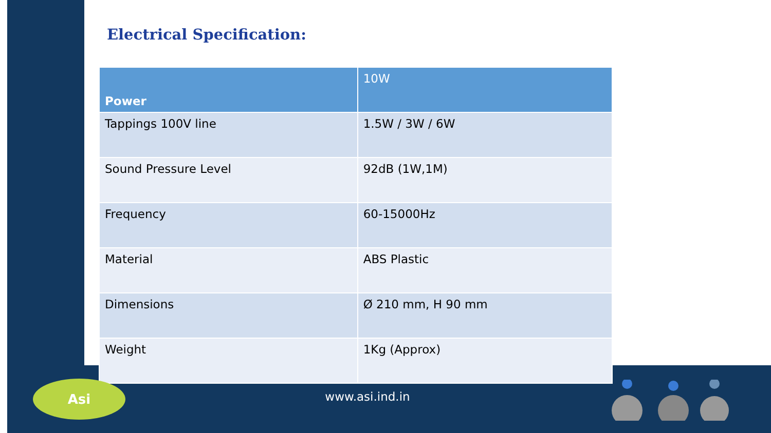Electrical Specification:
| Power | 10W |
| --- | --- |
| Tappings 100V line | 1.5W / 3W / 6W |
| Sound Pressure Level | 92dB (1W,1M) |
| Frequency | 60-15000Hz |
| Material | ABS Plastic |
| Dimensions | Ø 210 mm, H 90 mm |
| Weight | 1Kg (Approx) |
Asi
www.asi.ind.in